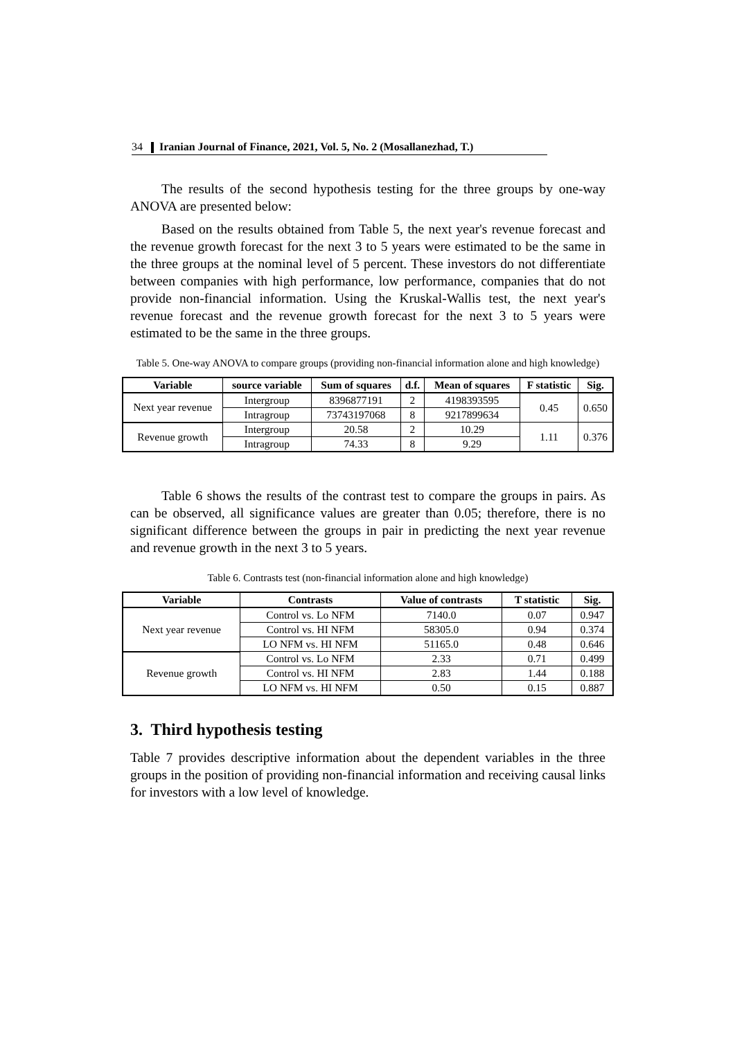34 Iranian Journal of Finance, 2021, Vol. 5, No. 2 (Mosallanezhad, T.)
The results of the second hypothesis testing for the three groups by one-way ANOVA are presented below:
Based on the results obtained from Table 5, the next year's revenue forecast and the revenue growth forecast for the next 3 to 5 years were estimated to be the same in the three groups at the nominal level of 5 percent. These investors do not differentiate between companies with high performance, low performance, companies that do not provide non-financial information. Using the Kruskal-Wallis test, the next year's revenue forecast and the revenue growth forecast for the next 3 to 5 years were estimated to be the same in the three groups.
Table 5. One-way ANOVA to compare groups (providing non-financial information alone and high knowledge)
| Variable | source variable | Sum of squares | d.f. | Mean of squares | F statistic | Sig. |
| --- | --- | --- | --- | --- | --- | --- |
| Next year revenue | Intergroup | 8396877191 | 2 | 4198393595 | 0.45 | 0.650 |
| | Intragroup | 73743197068 | 8 | 9217899634 | | |
| Revenue growth | Intergroup | 20.58 | 2 | 10.29 | 1.11 | 0.376 |
| | Intragroup | 74.33 | 8 | 9.29 | | |
Table 6 shows the results of the contrast test to compare the groups in pairs. As can be observed, all significance values are greater than 0.05; therefore, there is no significant difference between the groups in pair in predicting the next year revenue and revenue growth in the next 3 to 5 years.
Table 6. Contrasts test (non-financial information alone and high knowledge)
| Variable | Contrasts | Value of contrasts | T statistic | Sig. |
| --- | --- | --- | --- | --- |
| Next year revenue | Control vs. Lo NFM | 7140.0 | 0.07 | 0.947 |
| | Control vs. HI NFM | 58305.0 | 0.94 | 0.374 |
| | LO NFM vs. HI NFM | 51165.0 | 0.48 | 0.646 |
| Revenue growth | Control vs. Lo NFM | 2.33 | 0.71 | 0.499 |
| | Control vs. HI NFM | 2.83 | 1.44 | 0.188 |
| | LO NFM vs. HI NFM | 0.50 | 0.15 | 0.887 |
3. Third hypothesis testing
Table 7 provides descriptive information about the dependent variables in the three groups in the position of providing non-financial information and receiving causal links for investors with a low level of knowledge.